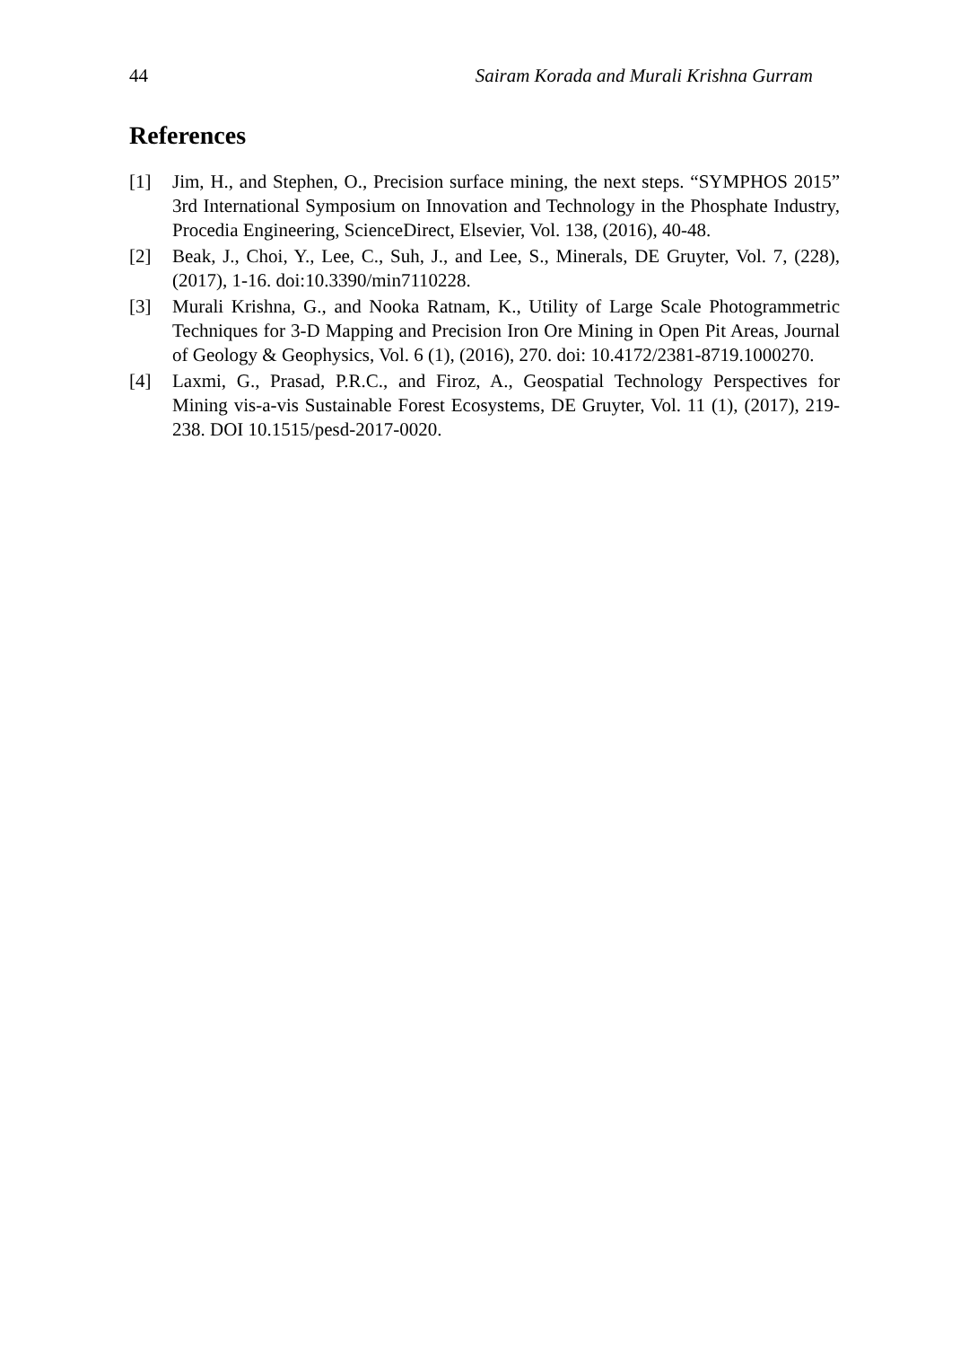44 Sairam Korada and Murali Krishna Gurram
References
[1] Jim, H., and Stephen, O., Precision surface mining, the next steps. “SYMPHOS 2015” 3rd International Symposium on Innovation and Technology in the Phosphate Industry, Procedia Engineering, ScienceDirect, Elsevier, Vol. 138, (2016), 40-48.
[2] Beak, J., Choi, Y., Lee, C., Suh, J., and Lee, S., Minerals, DE Gruyter, Vol. 7, (228), (2017), 1-16. doi:10.3390/min7110228.
[3] Murali Krishna, G., and Nooka Ratnam, K., Utility of Large Scale Photogrammetric Techniques for 3-D Mapping and Precision Iron Ore Mining in Open Pit Areas, Journal of Geology & Geophysics, Vol. 6 (1), (2016), 270. doi: 10.4172/2381-8719.1000270.
[4] Laxmi, G., Prasad, P.R.C., and Firoz, A., Geospatial Technology Perspectives for Mining vis-a-vis Sustainable Forest Ecosystems, DE Gruyter, Vol. 11 (1), (2017), 219-238. DOI 10.1515/pesd-2017-0020.